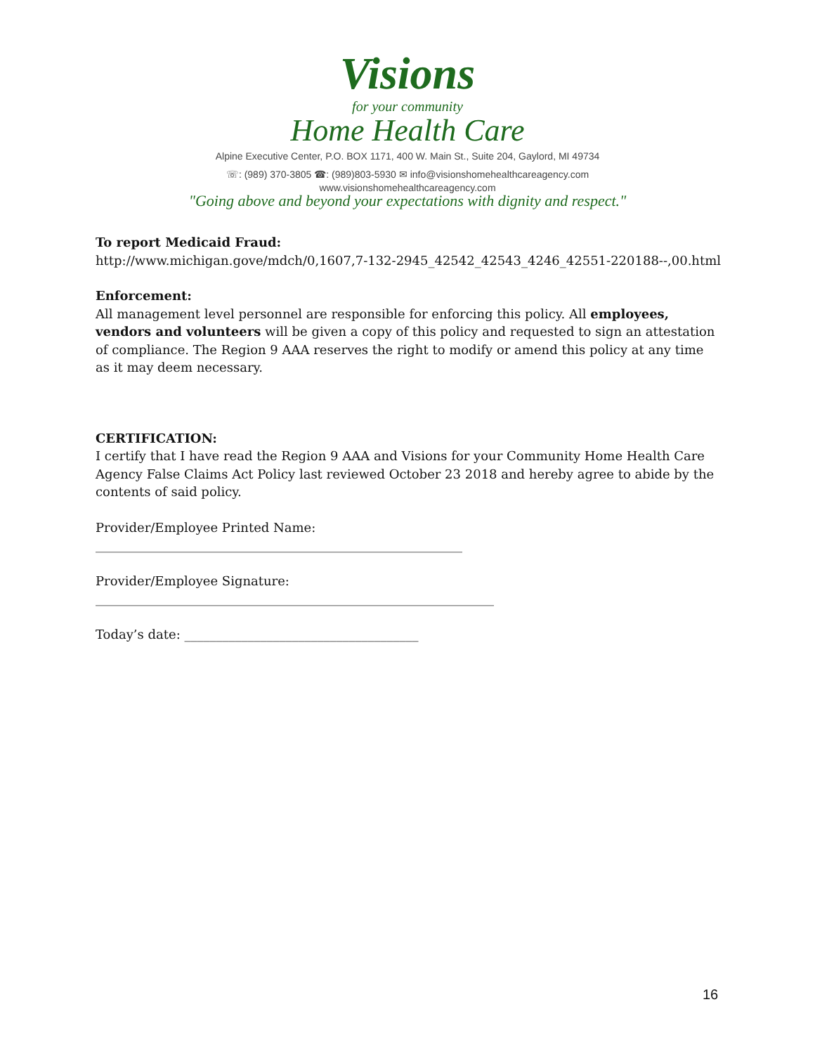Visions
for your community
Home Health Care
Alpine Executive Center, P.O. BOX 1171, 400 W. Main St., Suite 204, Gaylord, MI 49734
☏: (989) 370-3805 ☎: (989)803-5930 ✉ info@visionshomehealthcareagency.com
www.visionshomehealthcareagency.com
"Going above and beyond your expectations with dignity and respect."
To report Medicaid Fraud:
http://www.michigan.gove/mdch/0,1607,7-132-2945_42542_42543_4246_42551-220188--,00.html
Enforcement:
All management level personnel are responsible for enforcing this policy. All employees, vendors and volunteers will be given a copy of this policy and requested to sign an attestation of compliance. The Region 9 AAA reserves the right to modify or amend this policy at any time as it may deem necessary.
CERTIFICATION:
I certify that I have read the Region 9 AAA and Visions for your Community Home Health Care Agency False Claims Act Policy last reviewed October 23 2018 and hereby agree to abide by the contents of said policy.
Provider/Employee Printed Name:
__________________________________________________________
Provider/Employee Signature:
_______________________________________________________________
Today’s date: _____________________________________
16